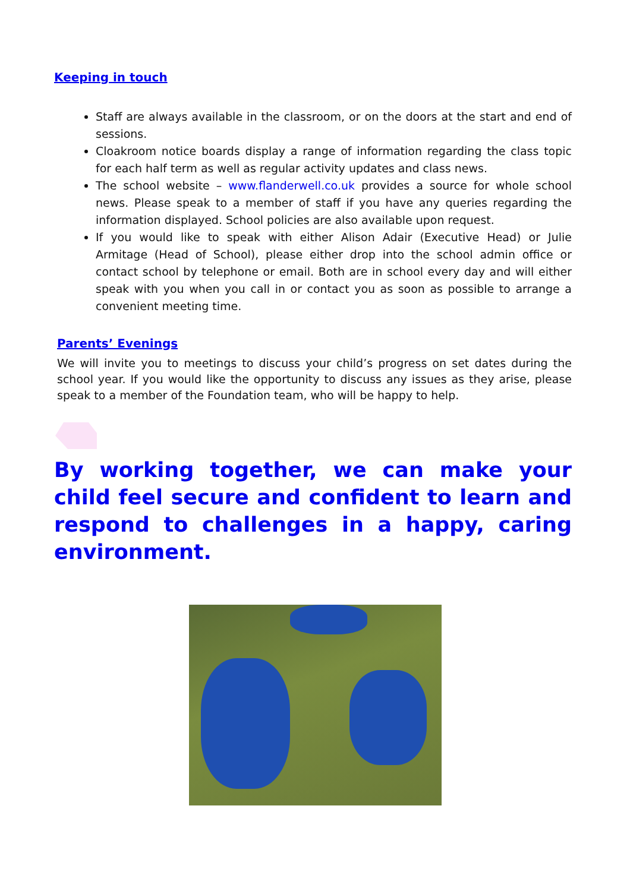Keeping in touch
Staff are always available in the classroom, or on the doors at the start and end of sessions.
Cloakroom notice boards display a range of information regarding the class topic for each half term as well as regular activity updates and class news.
The school website – www.flanderwell.co.uk provides a source for whole school news. Please speak to a member of staff if you have any queries regarding the information displayed. School policies are also available upon request.
If you would like to speak with either Alison Adair (Executive Head) or Julie Armitage (Head of School), please either drop into the school admin office or contact school by telephone or email. Both are in school every day and will either speak with you when you call in or contact you as soon as possible to arrange a convenient meeting time.
Parents’ Evenings
We will invite you to meetings to discuss your child’s progress on set dates during the school year. If you would like the opportunity to discuss any issues as they arise, please speak to a member of the Foundation team, who will be happy to help.
By working together, we can make your child feel secure and confident to learn and respond to challenges in a happy, caring environment.